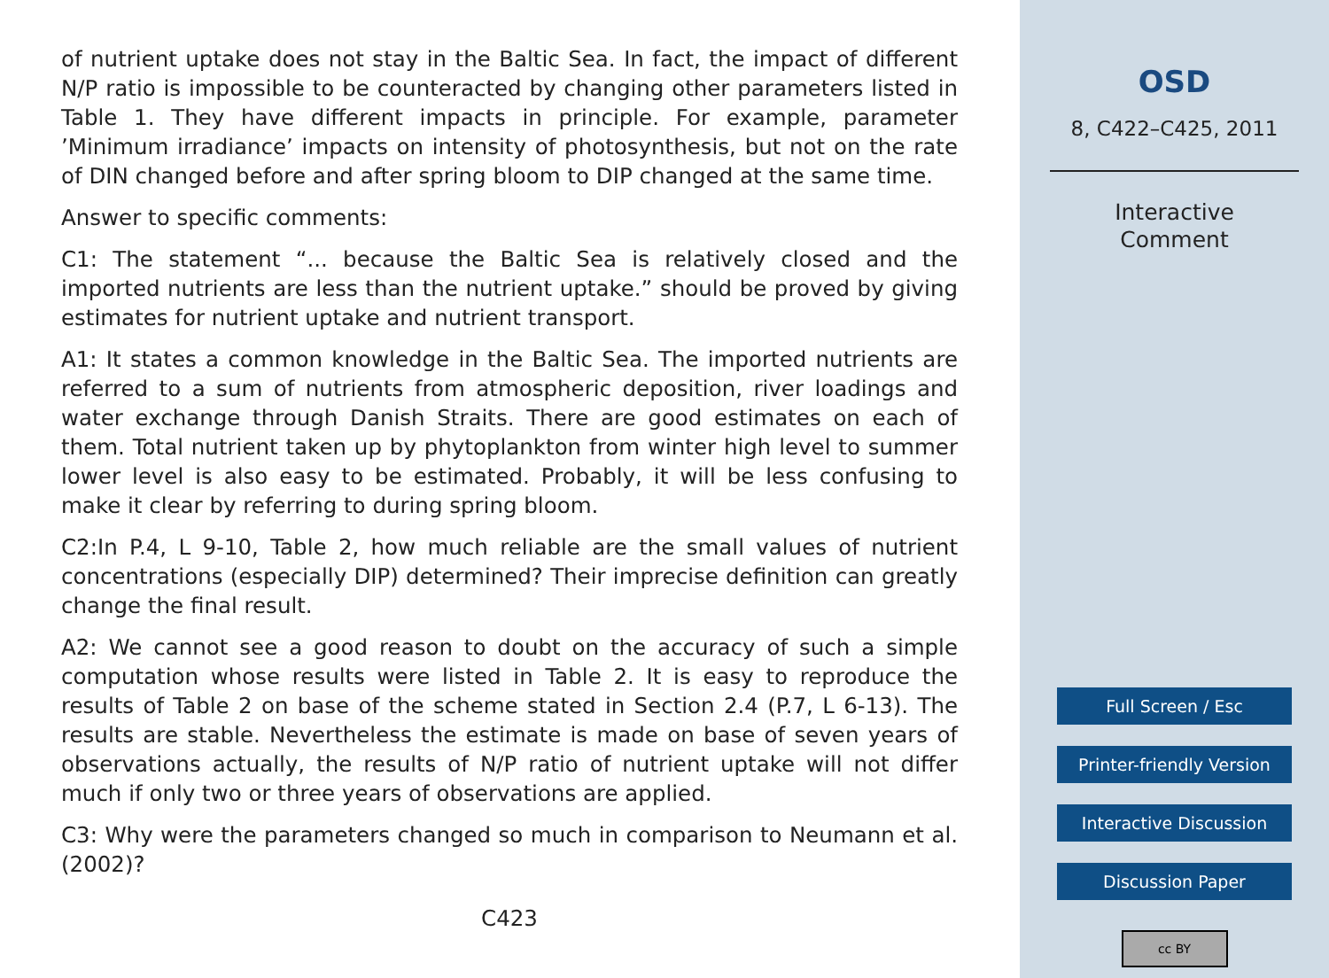of nutrient uptake does not stay in the Baltic Sea. In fact, the impact of different N/P ratio is impossible to be counteracted by changing other parameters listed in Table 1. They have different impacts in principle. For example, parameter ’Minimum irradiance’ impacts on intensity of photosynthesis, but not on the rate of DIN changed before and after spring bloom to DIP changed at the same time.
Answer to specific comments:
C1: The statement “... because the Baltic Sea is relatively closed and the imported nutrients are less than the nutrient uptake.” should be proved by giving estimates for nutrient uptake and nutrient transport.
A1: It states a common knowledge in the Baltic Sea. The imported nutrients are referred to a sum of nutrients from atmospheric deposition, river loadings and water exchange through Danish Straits. There are good estimates on each of them. Total nutrient taken up by phytoplankton from winter high level to summer lower level is also easy to be estimated. Probably, it will be less confusing to make it clear by referring to during spring bloom.
C2:In P.4, L 9-10, Table 2, how much reliable are the small values of nutrient concentrations (especially DIP) determined? Their imprecise definition can greatly change the final result.
A2: We cannot see a good reason to doubt on the accuracy of such a simple computation whose results were listed in Table 2. It is easy to reproduce the results of Table 2 on base of the scheme stated in Section 2.4 (P.7, L 6-13). The results are stable. Nevertheless the estimate is made on base of seven years of observations actually, the results of N/P ratio of nutrient uptake will not differ much if only two or three years of observations are applied.
C3: Why were the parameters changed so much in comparison to Neumann et al. (2002)?
C423
OSD
8, C422–C425, 2011
Interactive
Comment
Full Screen / Esc
Printer-friendly Version
Interactive Discussion
Discussion Paper
cc BY